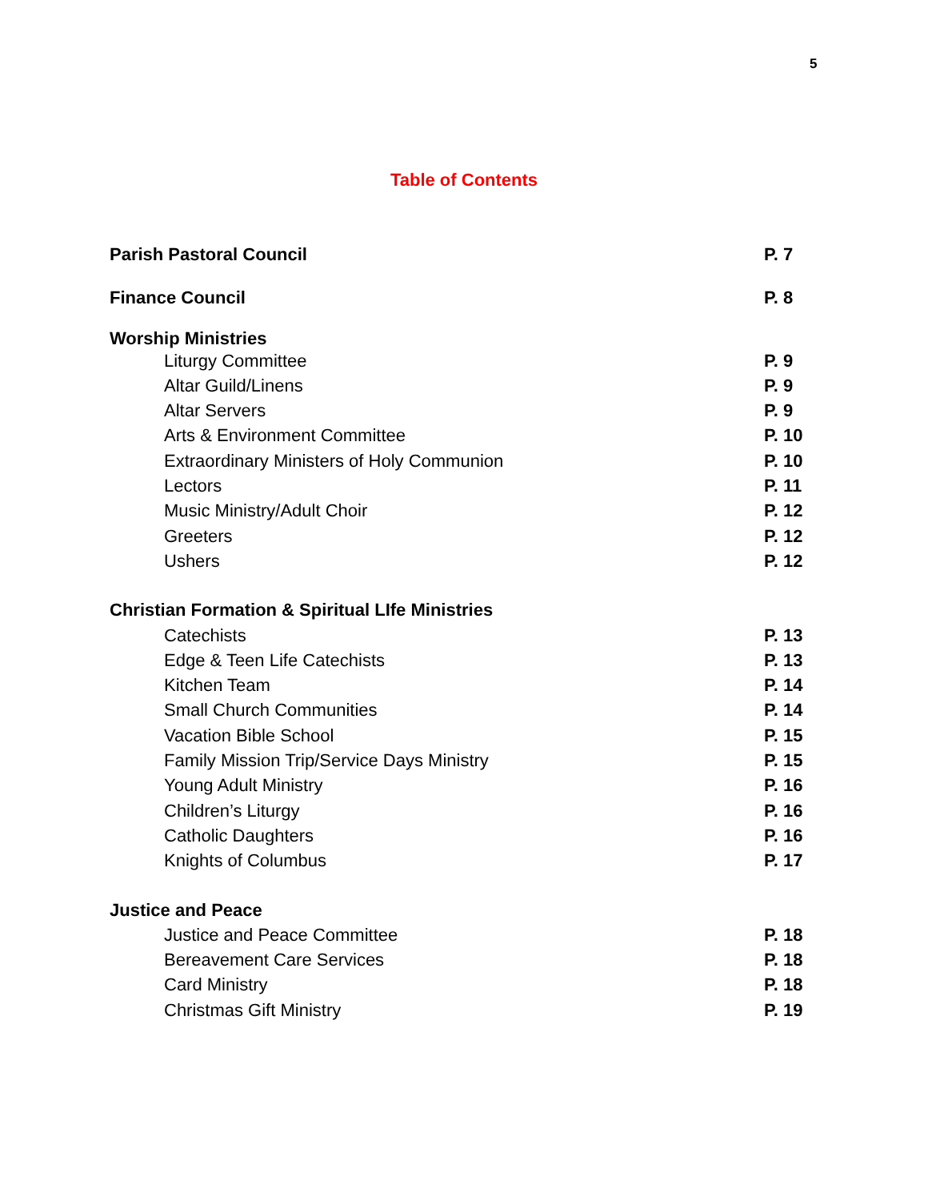5
Table of Contents
Parish Pastoral Council P. 7
Finance Council P. 8
Worship Ministries
Liturgy Committee P. 9
Altar Guild/Linens P. 9
Altar Servers P. 9
Arts & Environment Committee P. 10
Extraordinary Ministers of Holy Communion P. 10
Lectors P. 11
Music Ministry/Adult Choir P. 12
Greeters P. 12
Ushers P. 12
Christian Formation & Spiritual LIfe Ministries
Catechists P. 13
Edge & Teen Life Catechists P. 13
Kitchen Team P. 14
Small Church Communities P. 14
Vacation Bible School P. 15
Family Mission Trip/Service Days Ministry P. 15
Young Adult Ministry P. 16
Children’s Liturgy P. 16
Catholic Daughters P. 16
Knights of Columbus P. 17
Justice and Peace
Justice and Peace Committee P. 18
Bereavement Care Services P. 18
Card Ministry P. 18
Christmas Gift Ministry P. 19